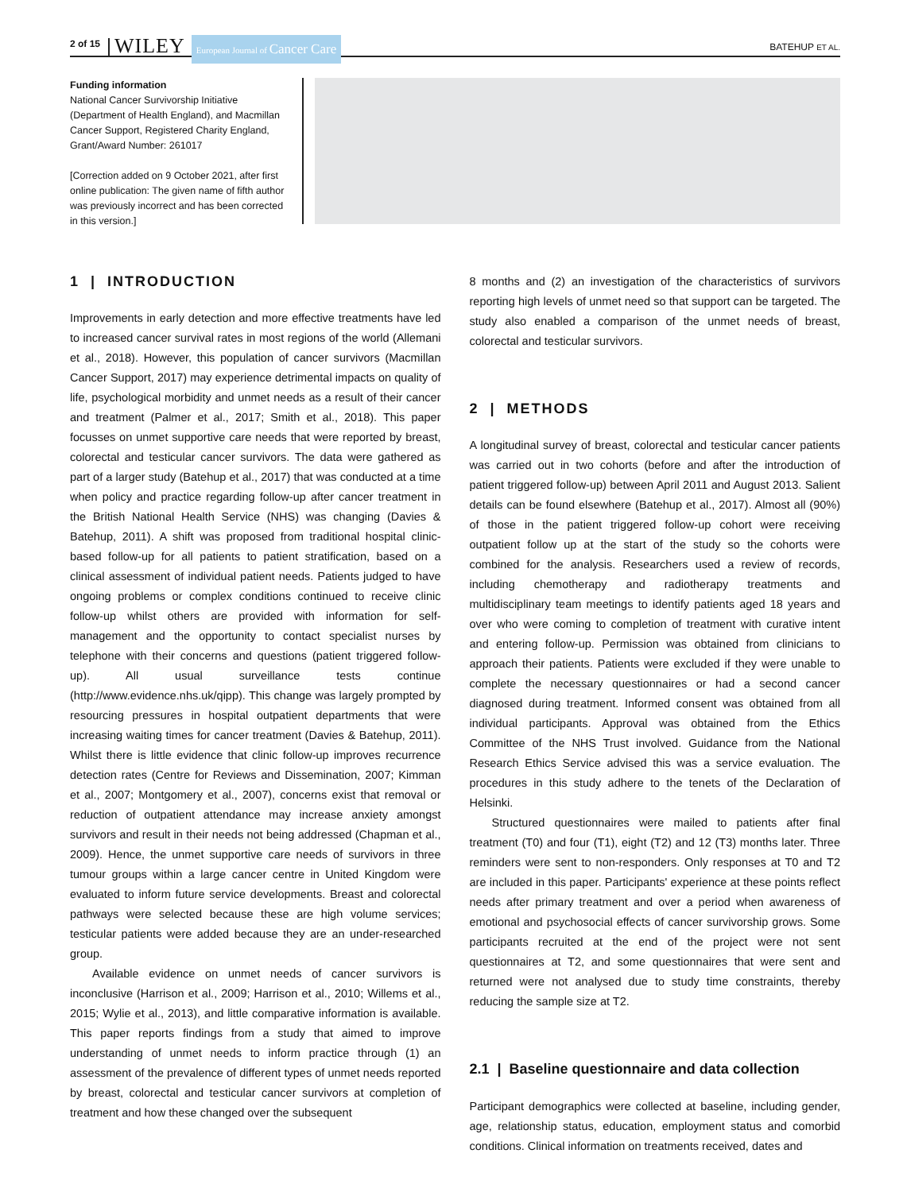2 of 15 WILEY European Journal of Cancer Care BATEHUP ET AL.
Funding information
National Cancer Survivorship Initiative (Department of Health England), and Macmillan Cancer Support, Registered Charity England, Grant/Award Number: 261017
[Correction added on 9 October 2021, after first online publication: The given name of fifth author was previously incorrect and has been corrected in this version.]
1 | INTRODUCTION
Improvements in early detection and more effective treatments have led to increased cancer survival rates in most regions of the world (Allemani et al., 2018). However, this population of cancer survivors (Macmillan Cancer Support, 2017) may experience detrimental impacts on quality of life, psychological morbidity and unmet needs as a result of their cancer and treatment (Palmer et al., 2017; Smith et al., 2018). This paper focusses on unmet supportive care needs that were reported by breast, colorectal and testicular cancer survivors. The data were gathered as part of a larger study (Batehup et al., 2017) that was conducted at a time when policy and practice regarding follow-up after cancer treatment in the British National Health Service (NHS) was changing (Davies & Batehup, 2011). A shift was proposed from traditional hospital clinic-based follow-up for all patients to patient stratification, based on a clinical assessment of individual patient needs. Patients judged to have ongoing problems or complex conditions continued to receive clinic follow-up whilst others are provided with information for self-management and the opportunity to contact specialist nurses by telephone with their concerns and questions (patient triggered follow-up). All usual surveillance tests continue (http://www.evidence.nhs.uk/qipp). This change was largely prompted by resourcing pressures in hospital outpatient departments that were increasing waiting times for cancer treatment (Davies & Batehup, 2011). Whilst there is little evidence that clinic follow-up improves recurrence detection rates (Centre for Reviews and Dissemination, 2007; Kimman et al., 2007; Montgomery et al., 2007), concerns exist that removal or reduction of outpatient attendance may increase anxiety amongst survivors and result in their needs not being addressed (Chapman et al., 2009). Hence, the unmet supportive care needs of survivors in three tumour groups within a large cancer centre in United Kingdom were evaluated to inform future service developments. Breast and colorectal pathways were selected because these are high volume services; testicular patients were added because they are an under-researched group.
Available evidence on unmet needs of cancer survivors is inconclusive (Harrison et al., 2009; Harrison et al., 2010; Willems et al., 2015; Wylie et al., 2013), and little comparative information is available. This paper reports findings from a study that aimed to improve understanding of unmet needs to inform practice through (1) an assessment of the prevalence of different types of unmet needs reported by breast, colorectal and testicular cancer survivors at completion of treatment and how these changed over the subsequent
8 months and (2) an investigation of the characteristics of survivors reporting high levels of unmet need so that support can be targeted. The study also enabled a comparison of the unmet needs of breast, colorectal and testicular survivors.
2 | METHODS
A longitudinal survey of breast, colorectal and testicular cancer patients was carried out in two cohorts (before and after the introduction of patient triggered follow-up) between April 2011 and August 2013. Salient details can be found elsewhere (Batehup et al., 2017). Almost all (90%) of those in the patient triggered follow-up cohort were receiving outpatient follow up at the start of the study so the cohorts were combined for the analysis. Researchers used a review of records, including chemotherapy and radiotherapy treatments and multidisciplinary team meetings to identify patients aged 18 years and over who were coming to completion of treatment with curative intent and entering follow-up. Permission was obtained from clinicians to approach their patients. Patients were excluded if they were unable to complete the necessary questionnaires or had a second cancer diagnosed during treatment. Informed consent was obtained from all individual participants. Approval was obtained from the Ethics Committee of the NHS Trust involved. Guidance from the National Research Ethics Service advised this was a service evaluation. The procedures in this study adhere to the tenets of the Declaration of Helsinki.
Structured questionnaires were mailed to patients after final treatment (T0) and four (T1), eight (T2) and 12 (T3) months later. Three reminders were sent to non-responders. Only responses at T0 and T2 are included in this paper. Participants' experience at these points reflect needs after primary treatment and over a period when awareness of emotional and psychosocial effects of cancer survivorship grows. Some participants recruited at the end of the project were not sent questionnaires at T2, and some questionnaires that were sent and returned were not analysed due to study time constraints, thereby reducing the sample size at T2.
2.1 | Baseline questionnaire and data collection
Participant demographics were collected at baseline, including gender, age, relationship status, education, employment status and comorbid conditions. Clinical information on treatments received, dates and